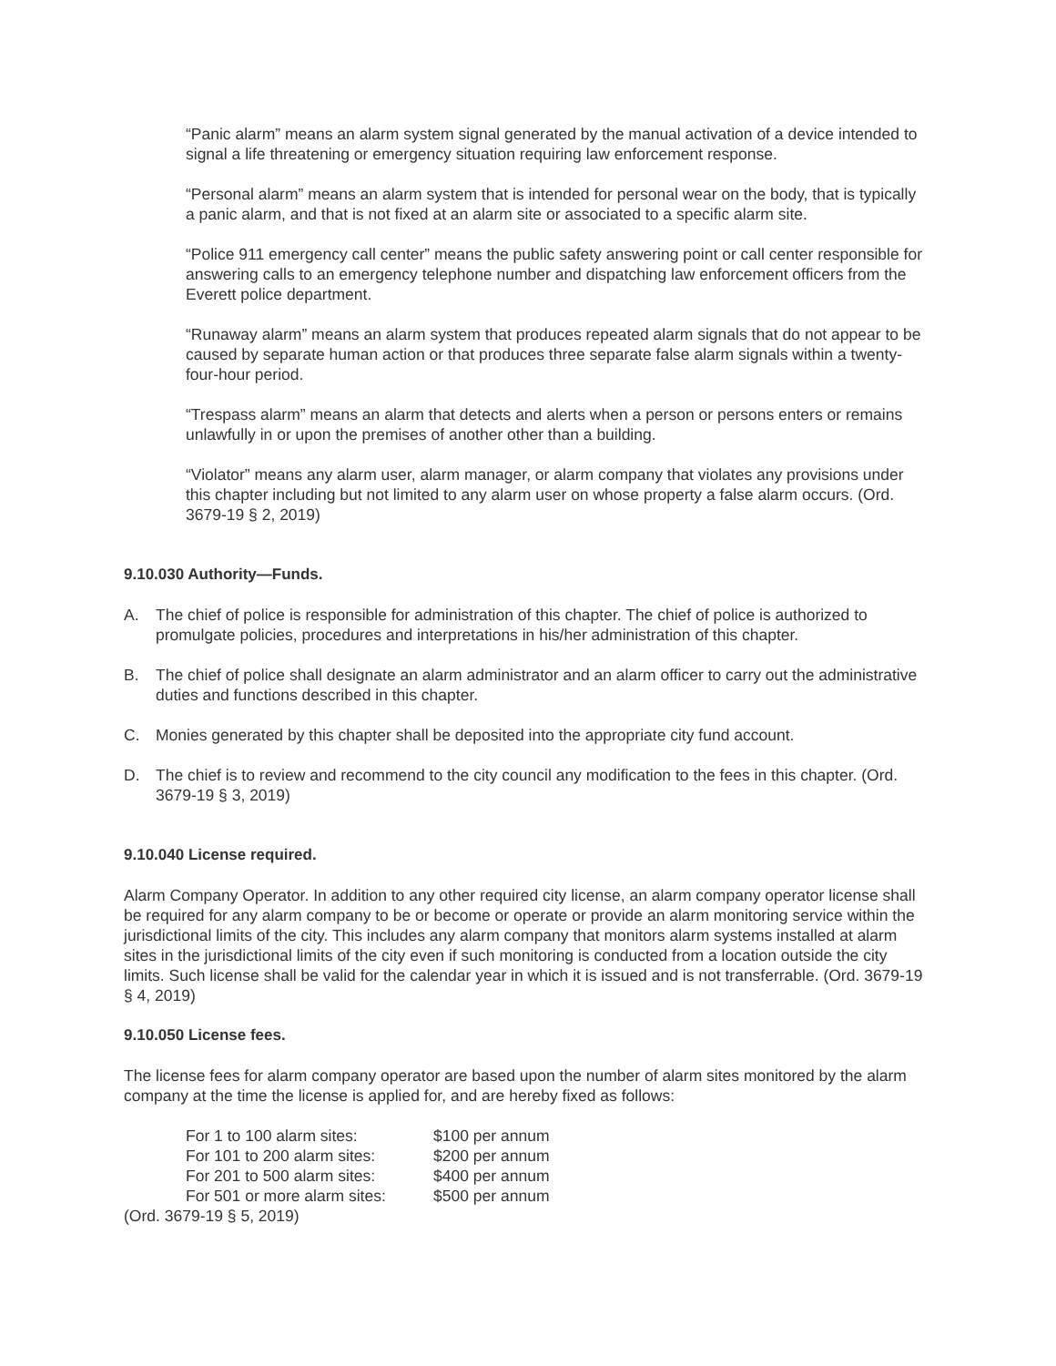“Panic alarm” means an alarm system signal generated by the manual activation of a device intended to signal a life threatening or emergency situation requiring law enforcement response.
“Personal alarm” means an alarm system that is intended for personal wear on the body, that is typically a panic alarm, and that is not fixed at an alarm site or associated to a specific alarm site.
“Police 911 emergency call center” means the public safety answering point or call center responsible for answering calls to an emergency telephone number and dispatching law enforcement officers from the Everett police department.
“Runaway alarm” means an alarm system that produces repeated alarm signals that do not appear to be caused by separate human action or that produces three separate false alarm signals within a twenty-four-hour period.
“Trespass alarm” means an alarm that detects and alerts when a person or persons enters or remains unlawfully in or upon the premises of another other than a building.
“Violator” means any alarm user, alarm manager, or alarm company that violates any provisions under this chapter including but not limited to any alarm user on whose property a false alarm occurs. (Ord. 3679-19 § 2, 2019)
9.10.030 Authority—Funds.
A. The chief of police is responsible for administration of this chapter. The chief of police is authorized to promulgate policies, procedures and interpretations in his/her administration of this chapter.
B. The chief of police shall designate an alarm administrator and an alarm officer to carry out the administrative duties and functions described in this chapter.
C. Monies generated by this chapter shall be deposited into the appropriate city fund account.
D. The chief is to review and recommend to the city council any modification to the fees in this chapter. (Ord. 3679-19 § 3, 2019)
9.10.040 License required.
Alarm Company Operator. In addition to any other required city license, an alarm company operator license shall be required for any alarm company to be or become or operate or provide an alarm monitoring service within the jurisdictional limits of the city. This includes any alarm company that monitors alarm systems installed at alarm sites in the jurisdictional limits of the city even if such monitoring is conducted from a location outside the city limits. Such license shall be valid for the calendar year in which it is issued and is not transferrable. (Ord. 3679-19 § 4, 2019)
9.10.050 License fees.
The license fees for alarm company operator are based upon the number of alarm sites monitored by the alarm company at the time the license is applied for, and are hereby fixed as follows:
| For 1 to 100 alarm sites: | $100 per annum |
| For 101 to 200 alarm sites: | $200 per annum |
| For 201 to 500 alarm sites: | $400 per annum |
| For 501 or more alarm sites: | $500 per annum |
(Ord. 3679-19 § 5, 2019)